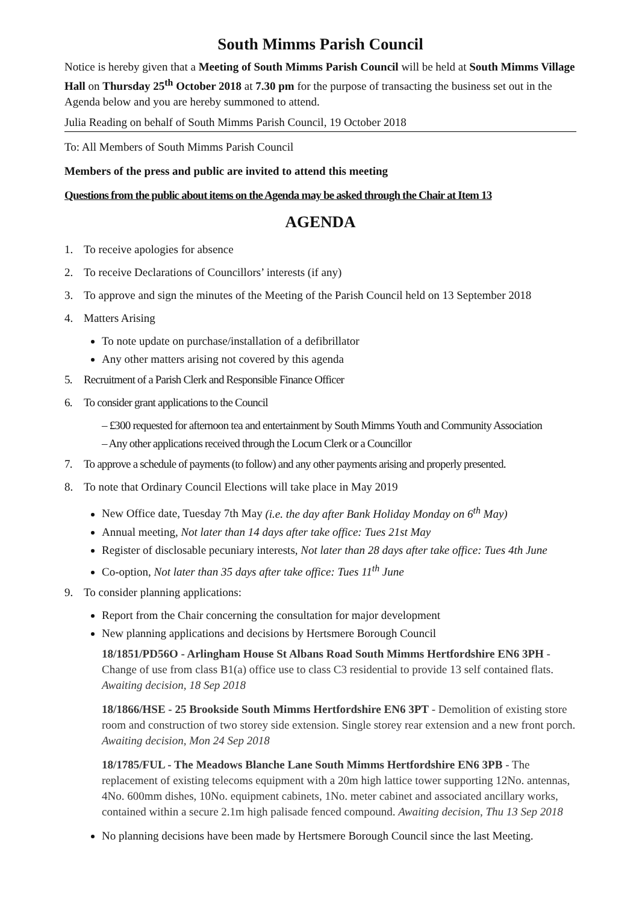South Mimms Parish Council
Notice is hereby given that a Meeting of South Mimms Parish Council will be held at South Mimms Village Hall on Thursday 25<sup>th</sup> October 2018 at 7.30 pm for the purpose of transacting the business set out in the Agenda below and you are hereby summoned to attend.
Julia Reading on behalf of South Mimms Parish Council, 19 October 2018
To: All Members of South Mimms Parish Council
Members of the press and public are invited to attend this meeting
Questions from the public about items on the Agenda may be asked through the Chair at Item 13
AGENDA
1. To receive apologies for absence
2. To receive Declarations of Councillors’ interests (if any)
3. To approve and sign the minutes of the Meeting of the Parish Council held on 13 September 2018
4. Matters Arising
To note update on purchase/installation of a defibrillator
Any other matters arising not covered by this agenda
5. Recruitment of a Parish Clerk and Responsible Finance Officer
6. To consider grant applications to the Council
– £300 requested for afternoon tea and entertainment by South Mimms Youth and Community Association
– Any other applications received through the Locum Clerk or a Councillor
7. To approve a schedule of payments (to follow) and any other payments arising and properly presented.
8. To note that Ordinary Council Elections will take place in May 2019
New Office date, Tuesday 7th May (i.e. the day after Bank Holiday Monday on 6<sup>th</sup> May)
Annual meeting, Not later than 14 days after take office: Tues 21st May
Register of disclosable pecuniary interests, Not later than 28 days after take office: Tues 4th June
Co-option, Not later than 35 days after take office: Tues 11<sup>th</sup> June
9. To consider planning applications:
Report from the Chair concerning the consultation for major development
New planning applications and decisions by Hertsmere Borough Council
18/1851/PD56O - Arlingham House St Albans Road South Mimms Hertfordshire EN6 3PH - Change of use from class B1(a) office use to class C3 residential to provide 13 self contained flats. Awaiting decision, 18 Sep 2018
18/1866/HSE - 25 Brookside South Mimms Hertfordshire EN6 3PT - Demolition of existing store room and construction of two storey side extension. Single storey rear extension and a new front porch. Awaiting decision, Mon 24 Sep 2018
18/1785/FUL - The Meadows Blanche Lane South Mimms Hertfordshire EN6 3PB - The replacement of existing telecoms equipment with a 20m high lattice tower supporting 12No. antennas, 4No. 600mm dishes, 10No. equipment cabinets, 1No. meter cabinet and associated ancillary works, contained within a secure 2.1m high palisade fenced compound. Awaiting decision, Thu 13 Sep 2018
No planning decisions have been made by Hertsmere Borough Council since the last Meeting.